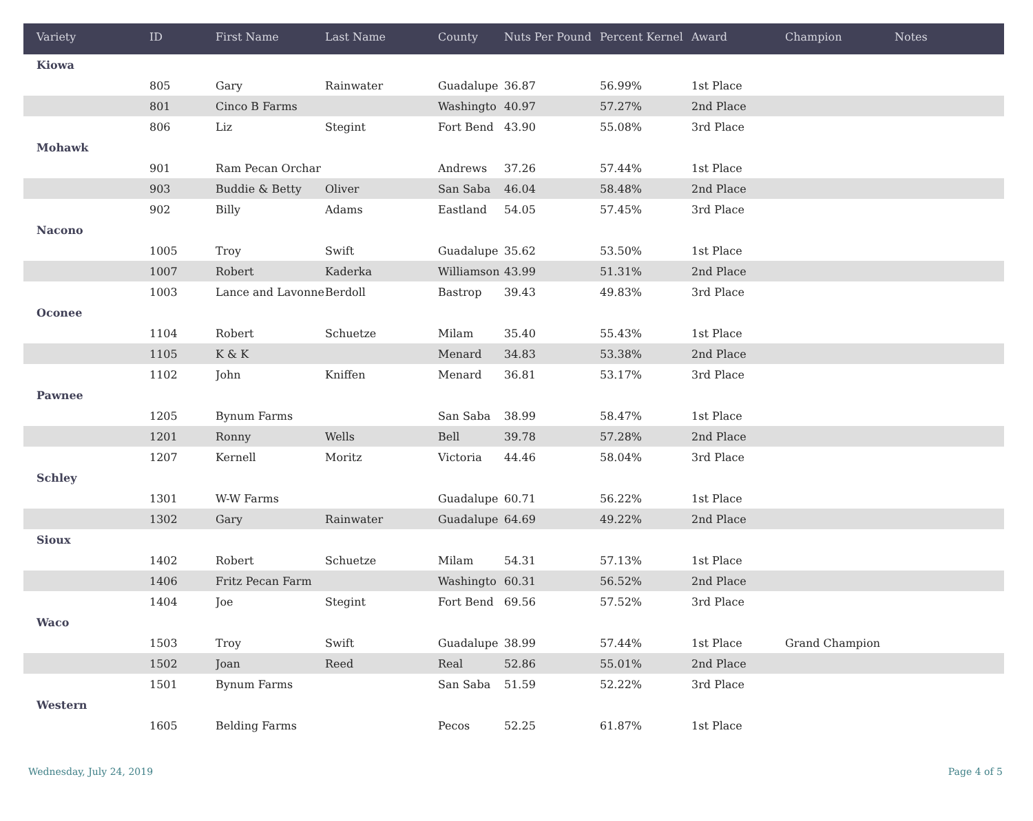| Variety | ID | First Name | Last Name | County | Nuts Per Pound | Percent Kernel | Award | Champion | Notes |
| --- | --- | --- | --- | --- | --- | --- | --- | --- | --- |
| Kiowa | | | | | | | | | |
| | 805 | Gary | Rainwater | Guadalupe | 36.87 | 56.99% | 1st Place | | |
| | 801 | Cinco B Farms | | Washingto | 40.97 | 57.27% | 2nd Place | | |
| | 806 | Liz | Stegint | Fort Bend | 43.90 | 55.08% | 3rd Place | | |
| Mohawk | | | | | | | | | |
| | 901 | Ram Pecan Orchar | | Andrews | 37.26 | 57.44% | 1st Place | | |
| | 903 | Buddie & Betty | Oliver | San Saba | 46.04 | 58.48% | 2nd Place | | |
| | 902 | Billy | Adams | Eastland | 54.05 | 57.45% | 3rd Place | | |
| Nacono | | | | | | | | | |
| | 1005 | Troy | Swift | Guadalupe | 35.62 | 53.50% | 1st Place | | |
| | 1007 | Robert | Kaderka | Williamson | 43.99 | 51.31% | 2nd Place | | |
| | 1003 | Lance and Lavonne | Berdoll | Bastrop | 39.43 | 49.83% | 3rd Place | | |
| Oconee | | | | | | | | | |
| | 1104 | Robert | Schuetze | Milam | 35.40 | 55.43% | 1st Place | | |
| | 1105 | K & K | | Menard | 34.83 | 53.38% | 2nd Place | | |
| | 1102 | John | Kniffen | Menard | 36.81 | 53.17% | 3rd Place | | |
| Pawnee | | | | | | | | | |
| | 1205 | Bynum Farms | | San Saba | 38.99 | 58.47% | 1st Place | | |
| | 1201 | Ronny | Wells | Bell | 39.78 | 57.28% | 2nd Place | | |
| | 1207 | Kernell | Moritz | Victoria | 44.46 | 58.04% | 3rd Place | | |
| Schley | | | | | | | | | |
| | 1301 | W-W Farms | | Guadalupe | 60.71 | 56.22% | 1st Place | | |
| | 1302 | Gary | Rainwater | Guadalupe | 64.69 | 49.22% | 2nd Place | | |
| Sioux | | | | | | | | | |
| | 1402 | Robert | Schuetze | Milam | 54.31 | 57.13% | 1st Place | | |
| | 1406 | Fritz Pecan Farm | | Washingto | 60.31 | 56.52% | 2nd Place | | |
| | 1404 | Joe | Stegint | Fort Bend | 69.56 | 57.52% | 3rd Place | | |
| Waco | | | | | | | | | |
| | 1503 | Troy | Swift | Guadalupe | 38.99 | 57.44% | 1st Place | Grand Champion | |
| | 1502 | Joan | Reed | Real | 52.86 | 55.01% | 2nd Place | | |
| | 1501 | Bynum Farms | | San Saba | 51.59 | 52.22% | 3rd Place | | |
| Western | | | | | | | | | |
| | 1605 | Belding Farms | | Pecos | 52.25 | 61.87% | 1st Place | | |
Wednesday, July 24, 2019 Page 4 of 5